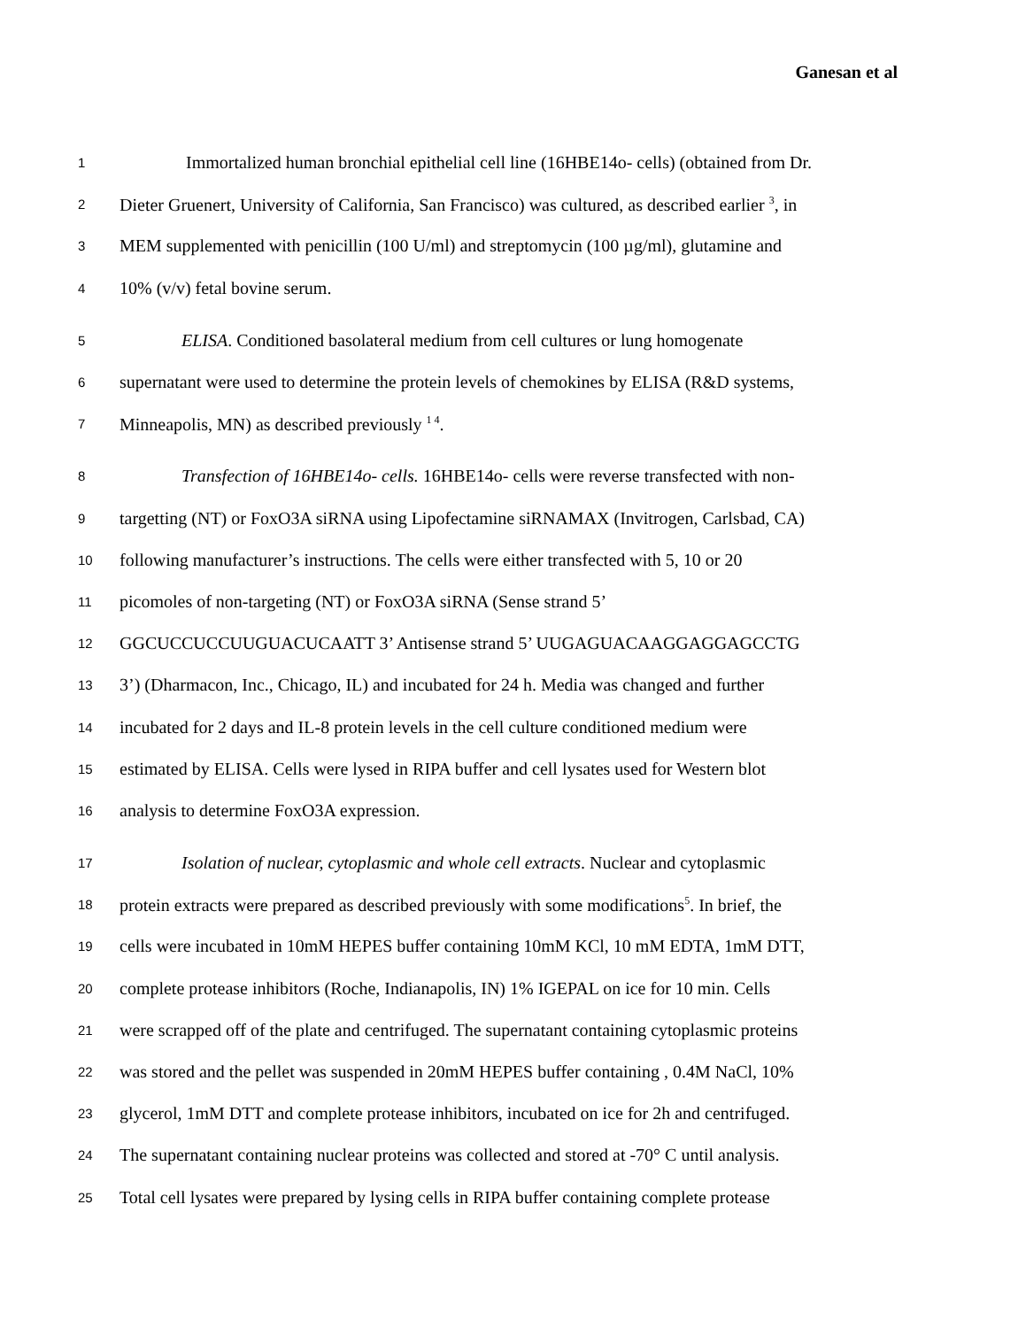Ganesan et al
1 Immortalized human bronchial epithelial cell line (16HBE14o- cells) (obtained from Dr.
2 Dieter Gruenert, University of California, San Francisco) was cultured, as described earlier <sup>3</sup>, in
3 MEM supplemented with penicillin (100 U/ml) and streptomycin (100 µg/ml), glutamine and
4 10% (v/v) fetal bovine serum.
5 ELISA. Conditioned basolateral medium from cell cultures or lung homogenate
6 supernatant were used to determine the protein levels of chemokines by ELISA (R&D systems,
7 Minneapolis, MN) as described previously <sup>1 4</sup>.
8 Transfection of 16HBE14o- cells. 16HBE14o- cells were reverse transfected with non-
9 targetting (NT) or FoxO3A siRNA using Lipofectamine siRNAMAX (Invitrogen, Carlsbad, CA)
10 following manufacturer’s instructions. The cells were either transfected with 5, 10 or 20
11 picomoles of non-targeting (NT) or FoxO3A siRNA (Sense strand 5’
12 GGCUCCUCCUUGUACUCAATT 3’ Antisense strand 5’ UUGAGUACAAGGAGGAGCCTG
13 3’) (Dharmacon, Inc., Chicago, IL) and incubated for 24 h. Media was changed and further
14 incubated for 2 days and IL-8 protein levels in the cell culture conditioned medium were
15 estimated by ELISA. Cells were lysed in RIPA buffer and cell lysates used for Western blot
16 analysis to determine FoxO3A expression.
17 Isolation of nuclear, cytoplasmic and whole cell extracts. Nuclear and cytoplasmic
18 protein extracts were prepared as described previously with some modifications<sup>5</sup>. In brief, the
19 cells were incubated in 10mM HEPES buffer containing 10mM KCl, 10 mM EDTA, 1mM DTT,
20 complete protease inhibitors (Roche, Indianapolis, IN) 1% IGEPAL on ice for 10 min. Cells
21 were scrapped off of the plate and centrifuged. The supernatant containing cytoplasmic proteins
22 was stored and the pellet was suspended in 20mM HEPES buffer containing , 0.4M NaCl, 10%
23 glycerol, 1mM DTT and complete protease inhibitors, incubated on ice for 2h and centrifuged.
24 The supernatant containing nuclear proteins was collected and stored at -70° C until analysis.
25 Total cell lysates were prepared by lysing cells in RIPA buffer containing complete protease